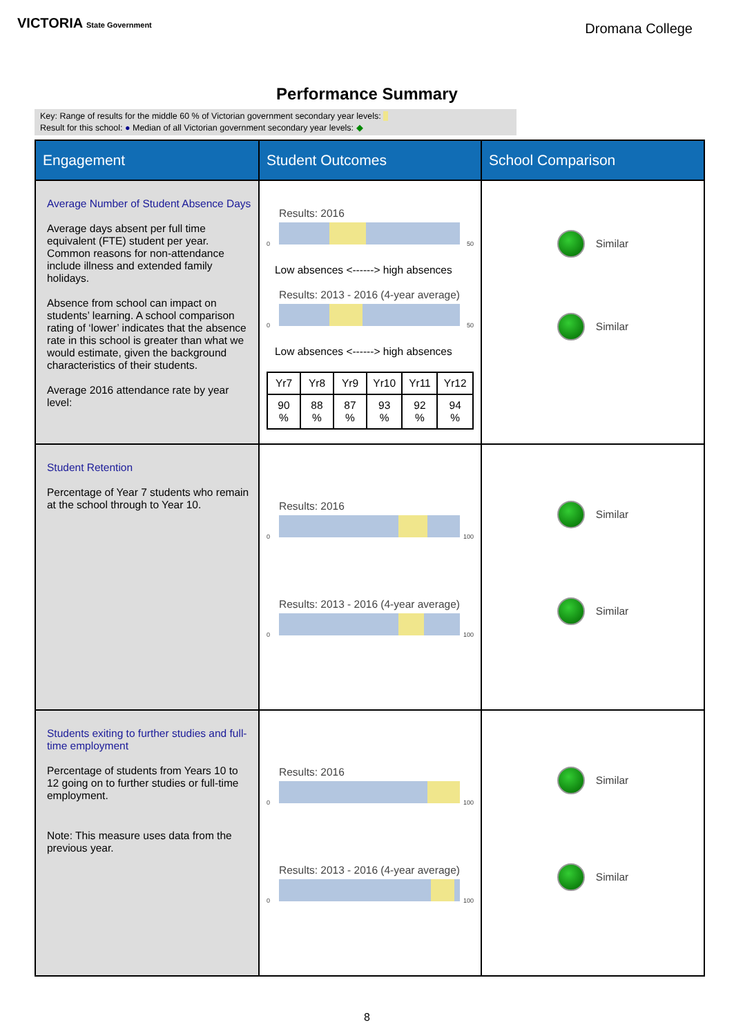VICTORIA State Government
Dromana College
Performance Summary
Key: Range of results for the middle 60 % of Victorian government secondary year levels:
Result for this school: ● Median of all Victorian government secondary year levels: ◆
| Engagement | Student Outcomes | School Comparison |
| --- | --- | --- |
| Average Number of Student Absence Days Average days absent per full time equivalent (FTE) student per year. Common reasons for non-attendance include illness and extended family holidays. Absence from school can impact on students’ learning. A school comparison rating of ‘lower’ indicates that the absence rate in this school is greater than what we would estimate, given the background characteristics of their students. Average 2016 attendance rate by year level: | Results: 2016 0 50 Low absences <------> high absences Results: 2013 - 2016 (4-year average) 0 50 Low absences <------> high absences / Yr7 / Yr8 / Yr9 / Yr10 / Yr11 / Yr12 / / 90 % / 88 % / 87 % / 93 % / 92 % / 94 % / | Similar Similar |
| Student Retention Percentage of Year 7 students who remain at the school through to Year 10. | Results: 2016 0 100 Results: 2013 - 2016 (4-year average) 0 100 | Similar Similar |
| Students exiting to further studies and full-time employment Percentage of students from Years 10 to 12 going on to further studies or full-time employment. Note: This measure uses data from the previous year. | Results: 2016 0 100 Results: 2013 - 2016 (4-year average) 0 100 | Similar Similar |
8